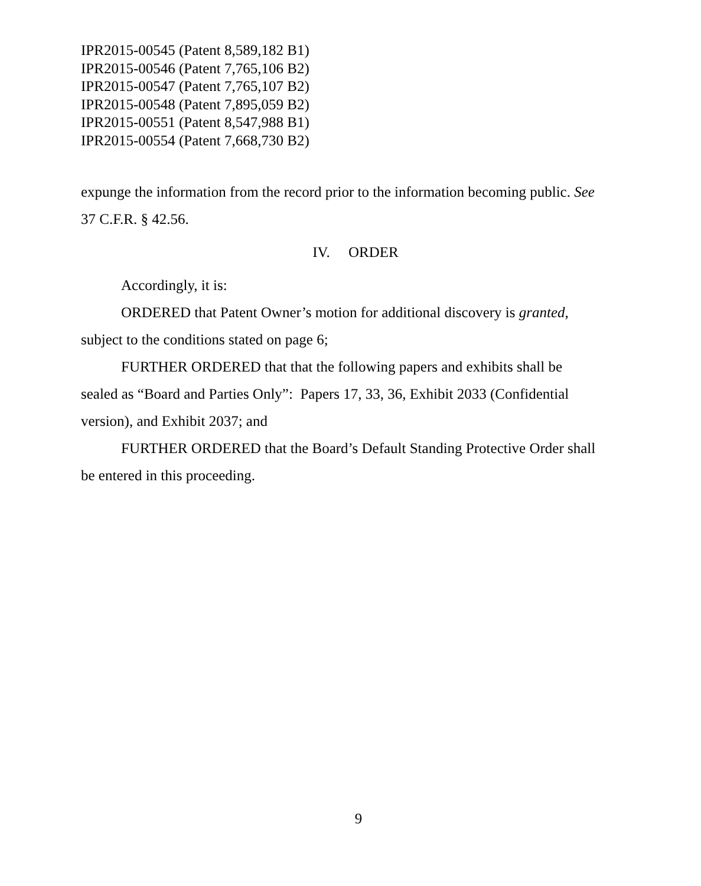IPR2015-00545 (Patent 8,589,182 B1)
IPR2015-00546 (Patent 7,765,106 B2)
IPR2015-00547 (Patent 7,765,107 B2)
IPR2015-00548 (Patent 7,895,059 B2)
IPR2015-00551 (Patent 8,547,988 B1)
IPR2015-00554 (Patent 7,668,730 B2)
expunge the information from the record prior to the information becoming public. See 37 C.F.R. § 42.56.
IV. ORDER
Accordingly, it is:
ORDERED that Patent Owner’s motion for additional discovery is granted, subject to the conditions stated on page 6;
FURTHER ORDERED that that the following papers and exhibits shall be sealed as “Board and Parties Only”: Papers 17, 33, 36, Exhibit 2033 (Confidential version), and Exhibit 2037; and
FURTHER ORDERED that the Board’s Default Standing Protective Order shall be entered in this proceeding.
9